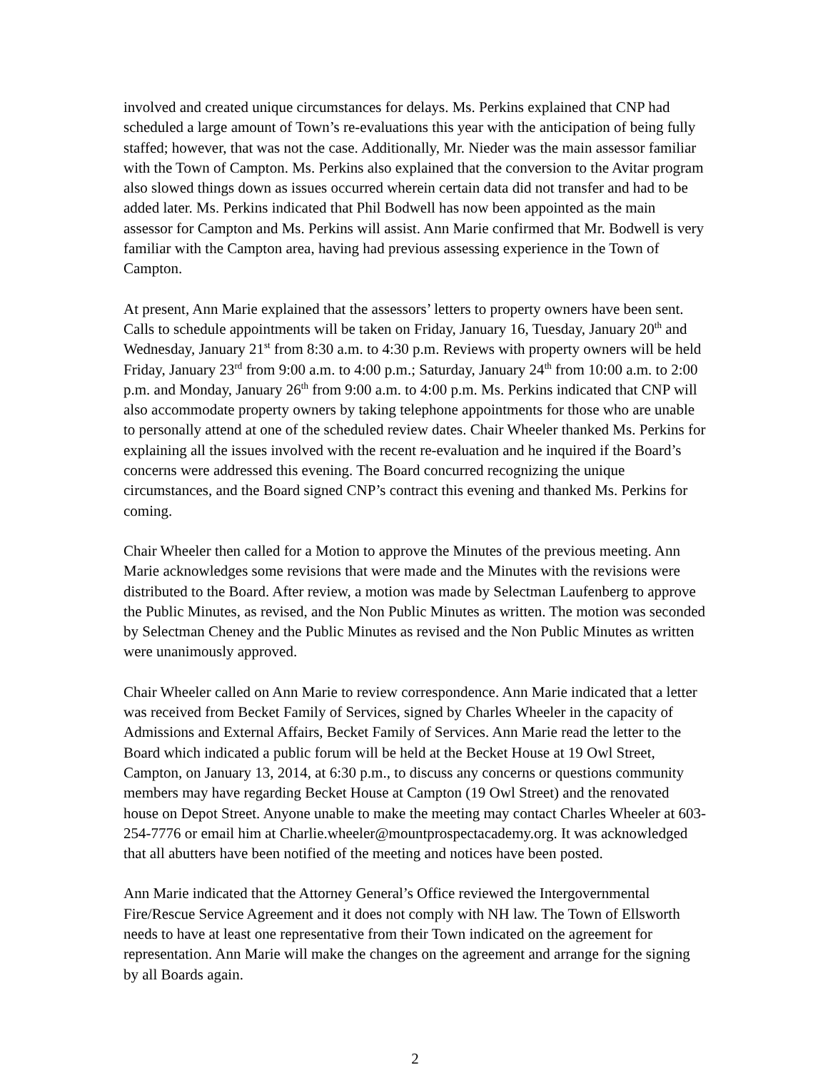involved and created unique circumstances for delays. Ms. Perkins explained that CNP had scheduled a large amount of Town’s re-evaluations this year with the anticipation of being fully staffed; however, that was not the case. Additionally, Mr. Nieder was the main assessor familiar with the Town of Campton. Ms. Perkins also explained that the conversion to the Avitar program also slowed things down as issues occurred wherein certain data did not transfer and had to be added later. Ms. Perkins indicated that Phil Bodwell has now been appointed as the main assessor for Campton and Ms. Perkins will assist. Ann Marie confirmed that Mr. Bodwell is very familiar with the Campton area, having had previous assessing experience in the Town of Campton.
At present, Ann Marie explained that the assessors’ letters to property owners have been sent. Calls to schedule appointments will be taken on Friday, January 16, Tuesday, January 20<sup>th</sup> and Wednesday, January 21<sup>st</sup> from 8:30 a.m. to 4:30 p.m. Reviews with property owners will be held Friday, January 23<sup>rd</sup> from 9:00 a.m. to 4:00 p.m.; Saturday, January 24<sup>th</sup> from 10:00 a.m. to 2:00 p.m. and Monday, January 26<sup>th</sup> from 9:00 a.m. to 4:00 p.m. Ms. Perkins indicated that CNP will also accommodate property owners by taking telephone appointments for those who are unable to personally attend at one of the scheduled review dates. Chair Wheeler thanked Ms. Perkins for explaining all the issues involved with the recent re-evaluation and he inquired if the Board’s concerns were addressed this evening. The Board concurred recognizing the unique circumstances, and the Board signed CNP’s contract this evening and thanked Ms. Perkins for coming.
Chair Wheeler then called for a Motion to approve the Minutes of the previous meeting. Ann Marie acknowledges some revisions that were made and the Minutes with the revisions were distributed to the Board. After review, a motion was made by Selectman Laufenberg to approve the Public Minutes, as revised, and the Non Public Minutes as written. The motion was seconded by Selectman Cheney and the Public Minutes as revised and the Non Public Minutes as written were unanimously approved.
Chair Wheeler called on Ann Marie to review correspondence. Ann Marie indicated that a letter was received from Becket Family of Services, signed by Charles Wheeler in the capacity of Admissions and External Affairs, Becket Family of Services. Ann Marie read the letter to the Board which indicated a public forum will be held at the Becket House at 19 Owl Street, Campton, on January 13, 2014, at 6:30 p.m., to discuss any concerns or questions community members may have regarding Becket House at Campton (19 Owl Street) and the renovated house on Depot Street. Anyone unable to make the meeting may contact Charles Wheeler at 603-254-7776 or email him at Charlie.wheeler@mountprospectacademy.org. It was acknowledged that all abutters have been notified of the meeting and notices have been posted.
Ann Marie indicated that the Attorney General’s Office reviewed the Intergovernmental Fire/Rescue Service Agreement and it does not comply with NH law. The Town of Ellsworth needs to have at least one representative from their Town indicated on the agreement for representation. Ann Marie will make the changes on the agreement and arrange for the signing by all Boards again.
2